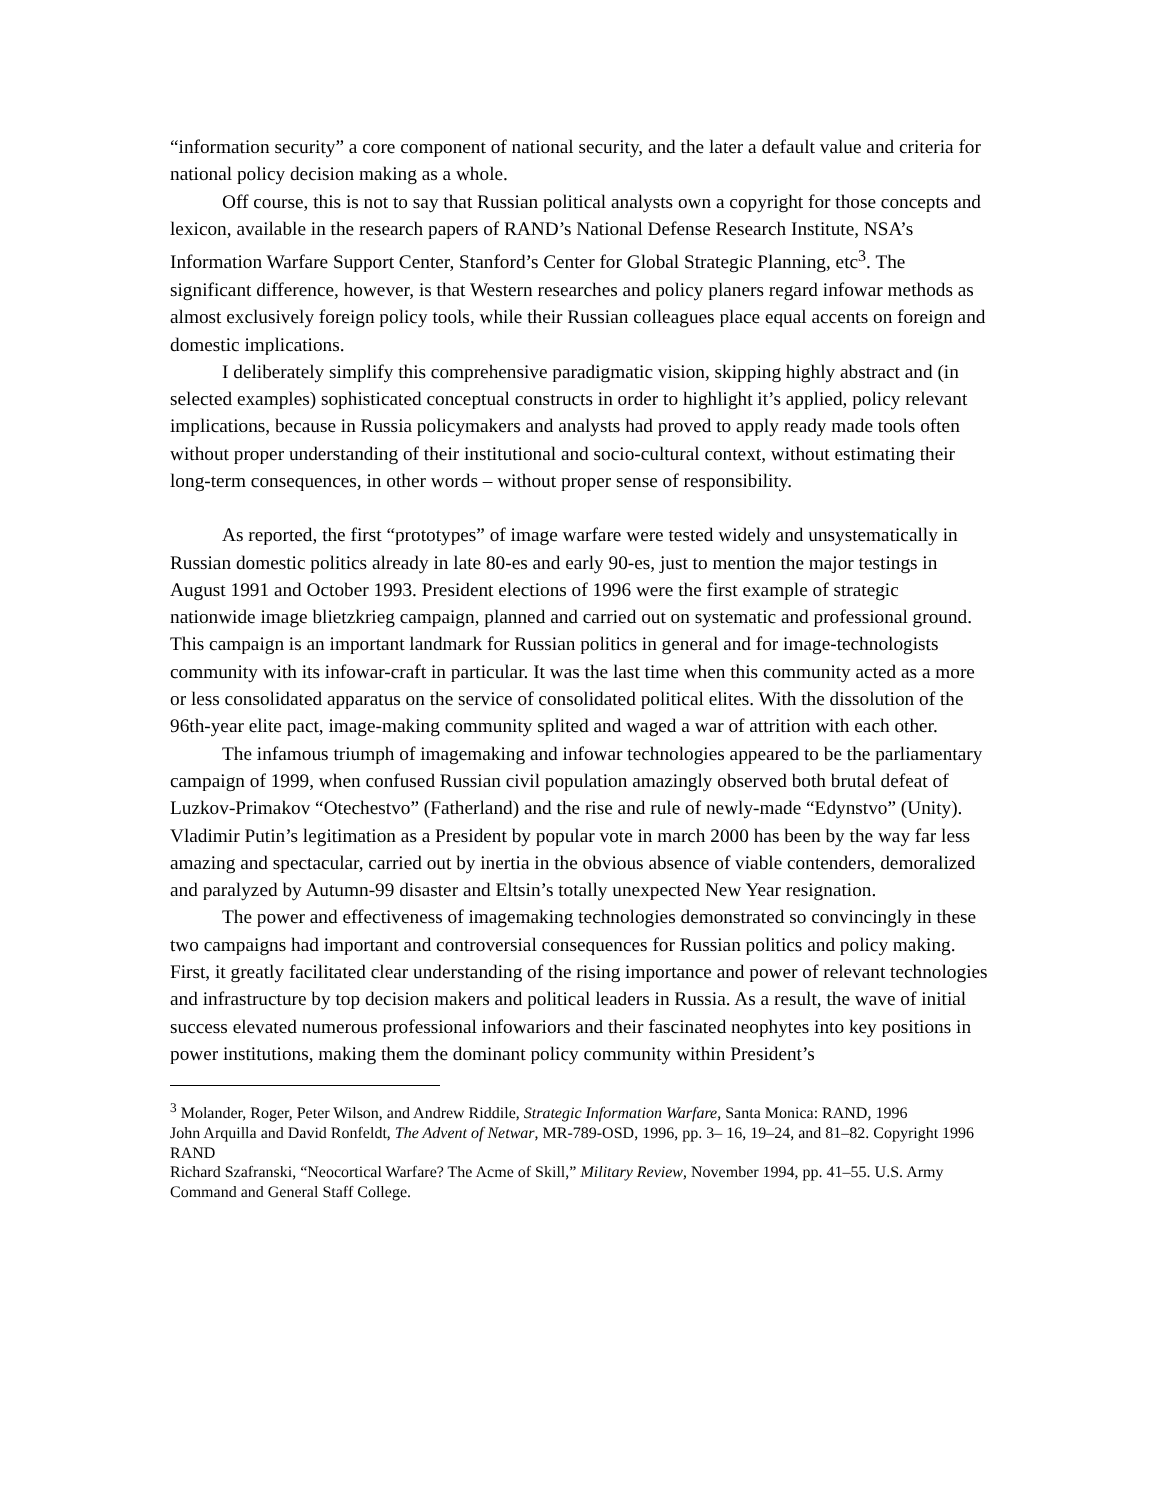“information security” a core component of national security, and the later a default value and criteria for national policy decision making as a whole.
Off course, this is not to say that Russian political analysts own a copyright for those concepts and lexicon, available in the research papers of RAND’s National Defense Research Institute, NSA’s Information Warfare Support Center, Stanford’s Center for Global Strategic Planning, etc<sup>3</sup>. The significant difference, however, is that Western researches and policy planers regard infowar methods as almost exclusively foreign policy tools, while their Russian colleagues place equal accents on foreign and domestic implications.
I deliberately simplify this comprehensive paradigmatic vision, skipping highly abstract and (in selected examples) sophisticated conceptual constructs in order to highlight it’s applied, policy relevant implications, because in Russia policymakers and analysts had proved to apply ready made tools often without proper understanding of their institutional and socio-cultural context, without estimating their long-term consequences, in other words – without proper sense of responsibility.
As reported, the first “prototypes” of image warfare were tested widely and unsystematically in Russian domestic politics already in late 80-es and early 90-es, just to mention the major testings in August 1991 and October 1993. President elections of 1996 were the first example of strategic nationwide image blietzkrieg campaign, planned and carried out on systematic and professional ground. This campaign is an important landmark for Russian politics in general and for image-technologists community with its infowar-craft in particular. It was the last time when this community acted as a more or less consolidated apparatus on the service of consolidated political elites. With the dissolution of the 96th-year elite pact, image-making community splited and waged a war of attrition with each other.
The infamous triumph of imagemaking and infowar technologies appeared to be the parliamentary campaign of 1999, when confused Russian civil population amazingly observed both brutal defeat of Luzkov-Primakov “Otechestvo” (Fatherland) and the rise and rule of newly-made “Edynstvo” (Unity). Vladimir Putin’s legitimation as a President by popular vote in march 2000 has been by the way far less amazing and spectacular, carried out by inertia in the obvious absence of viable contenders, demoralized and paralyzed by Autumn-99 disaster and Eltsin’s totally unexpected New Year resignation.
The power and effectiveness of imagemaking technologies demonstrated so convincingly in these two campaigns had important and controversial consequences for Russian politics and policy making. First, it greatly facilitated clear understanding of the rising importance and power of relevant technologies and infrastructure by top decision makers and political leaders in Russia. As a result, the wave of initial success elevated numerous professional infowariors and their fascinated neophytes into key positions in power institutions, making them the dominant policy community within President’s
<sup>3</sup> Molander, Roger, Peter Wilson, and Andrew Riddile, Strategic Information Warfare, Santa Monica: RAND, 1996
John Arquilla and David Ronfeldt, The Advent of Netwar, MR-789-OSD, 1996, pp. 3– 16, 19–24, and 81–82. Copyright 1996 RAND
Richard Szafranski, “Neocortical Warfare? The Acme of Skill,” Military Review, November 1994, pp. 41–55. U.S. Army Command and General Staff College.